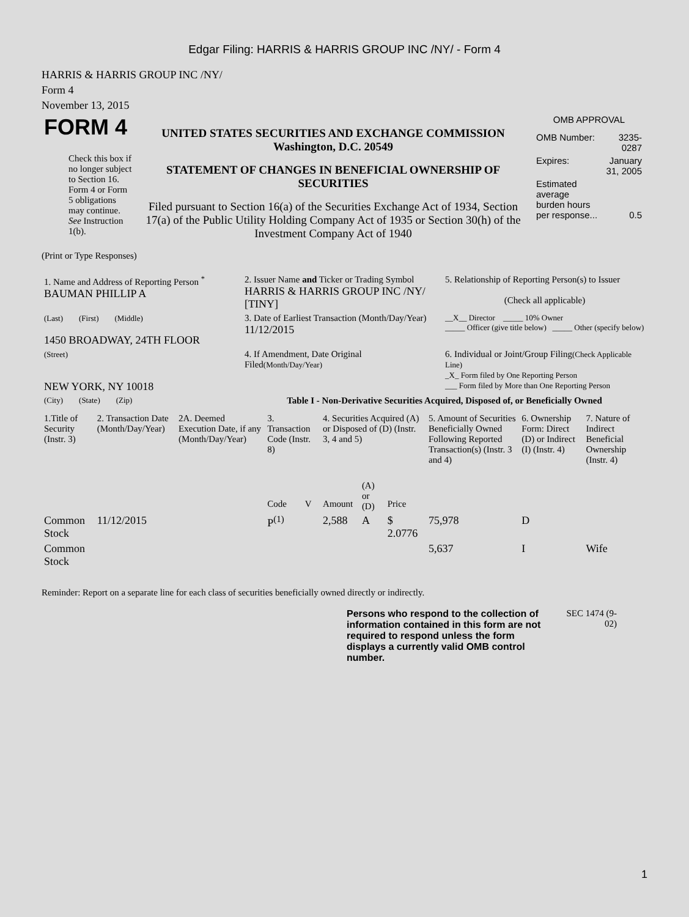Edgar Filing: HARRIS & HARRIS GROUP INC /NY/ - Form 4
HARRIS & HARRIS GROUP INC /NY/
Form 4
November 13, 2015
| FORM 4 Check this box if no longer subject to Section 16. Form 4 or Form 5 obligations may continue. See Instruction 1(b). | UNITED STATES SECURITIES AND EXCHANGE COMMISSION Washington, D.C. 20549 STATEMENT OF CHANGES IN BENEFICIAL OWNERSHIP OF SECURITIES Filed pursuant to Section 16(a) of the Securities Exchange Act of 1934, Section 17(a) of the Public Utility Holding Company Act of 1935 or Section 30(h) of the Investment Company Act of 1940 | OMB APPROVAL / OMB Number: / 3235-0287 / / Expires: / January 31, 2005 / / Estimated average burden hours per response... / 0.5 / |
(Print or Type Responses)
| 1. Name and Address of Reporting Person <sup>*</sup> BAUMAN PHILLIP A | 2. Issuer Name and Ticker or Trading Symbol HARRIS & HARRIS GROUP INC /NY/ [TINY] | 5. Relationship of Reporting Person(s) to Issuer (Check all applicable) |
| (Last) (First) (Middle) 1450 BROADWAY, 24TH FLOOR | 3. Date of Earliest Transaction (Month/Day/Year) 11/12/2015 | __X__ Director _____ 10% Owner _____ Officer (give title below) _____ Other (specify below) |
| (Street) NEW YORK, NY 10018 | 4. If Amendment, Date Original Filed (Month/Day/Year) | 6. Individual or Joint/Group Filing (Check Applicable Line) _X_ Form filed by One Reporting Person ___ Form filed by More than One Reporting Person |
| (City) (State) (Zip) | Table I - Non-Derivative Securities Acquired, Disposed of, or Beneficially Owned | |
| 1.Title of Security (Instr. 3) | 2. Transaction Date (Month/Day/Year) | 2A. Deemed Execution Date, if any (Month/Day/Year) | 3. Transaction Code (Instr. 8) | | 4. Securities Acquired (A) or Disposed of (D) (Instr. 3, 4 and 5) | | | 5. Amount of Securities Beneficially Owned Following Reported Transaction(s) (Instr. 3 and 4) | 6. Ownership Form: Direct (D) or Indirect (I) (Instr. 4) | 7. Nature of Indirect Beneficial Ownership (Instr. 4) |
| --- | --- | --- | --- | --- | --- | --- | --- | --- | --- | --- |
| | | | Code | V | Amount | (A) or (D) | Price | | | |
| Common Stock | 11/12/2015 | | P<sup>(1)</sup> | | 2,588 | A | $ 2.0776 | 75,978 | D | |
| Common Stock | | | | | | | | 5,637 | I | Wife |
Reminder: Report on a separate line for each class of securities beneficially owned directly or indirectly.
| Persons who respond to the collection of information contained in this form are not required to respond unless the form displays a currently valid OMB control number. | SEC 1474 (9-02) |
1